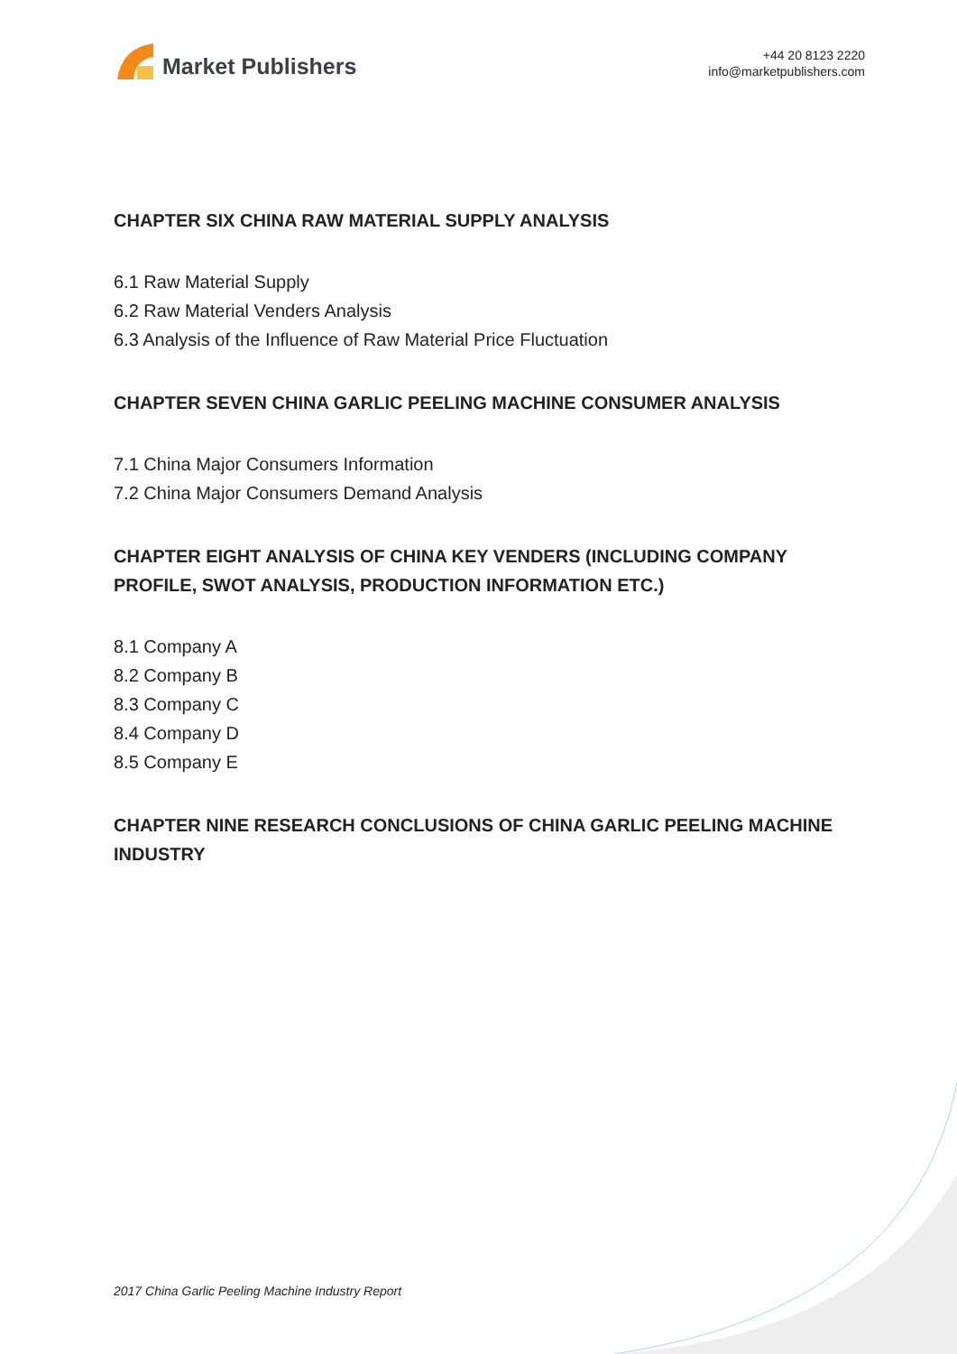Market Publishers
+44 20 8123 2220
info@marketpublishers.com
CHAPTER SIX CHINA RAW MATERIAL SUPPLY ANALYSIS
6.1 Raw Material Supply
6.2 Raw Material Venders Analysis
6.3 Analysis of the Influence of Raw Material Price Fluctuation
CHAPTER SEVEN CHINA GARLIC PEELING MACHINE CONSUMER ANALYSIS
7.1 China Major Consumers Information
7.2 China Major Consumers Demand Analysis
CHAPTER EIGHT ANALYSIS OF CHINA KEY VENDERS (INCLUDING COMPANY PROFILE, SWOT ANALYSIS, PRODUCTION INFORMATION ETC.)
8.1 Company A
8.2 Company B
8.3 Company C
8.4 Company D
8.5 Company E
CHAPTER NINE RESEARCH CONCLUSIONS OF CHINA GARLIC PEELING MACHINE INDUSTRY
2017 China Garlic Peeling Machine Industry Report